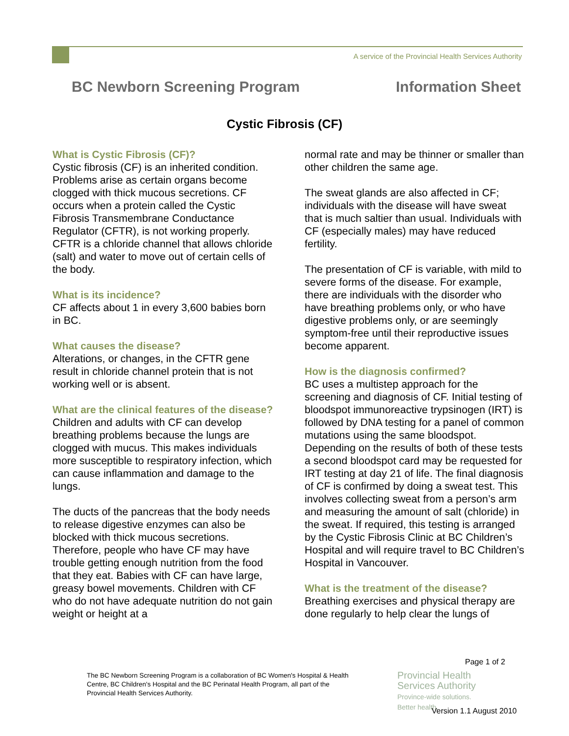A service of the Provincial Health Services Authority
BC Newborn Screening Program Information Sheet
Cystic Fibrosis (CF)
What is Cystic Fibrosis (CF)?
Cystic fibrosis (CF) is an inherited condition. Problems arise as certain organs become clogged with thick mucous secretions. CF occurs when a protein called the Cystic Fibrosis Transmembrane Conductance Regulator (CFTR), is not working properly. CFTR is a chloride channel that allows chloride (salt) and water to move out of certain cells of the body.
What is its incidence?
CF affects about 1 in every 3,600 babies born in BC.
What causes the disease?
Alterations, or changes, in the CFTR gene result in chloride channel protein that is not working well or is absent.
What are the clinical features of the disease?
Children and adults with CF can develop breathing problems because the lungs are clogged with mucus. This makes individuals more susceptible to respiratory infection, which can cause inflammation and damage to the lungs.
The ducts of the pancreas that the body needs to release digestive enzymes can also be blocked with thick mucous secretions. Therefore, people who have CF may have trouble getting enough nutrition from the food that they eat. Babies with CF can have large, greasy bowel movements. Children with CF who do not have adequate nutrition do not gain weight or height at a
normal rate and may be thinner or smaller than other children the same age.
The sweat glands are also affected in CF; individuals with the disease will have sweat that is much saltier than usual. Individuals with CF (especially males) may have reduced fertility.
The presentation of CF is variable, with mild to severe forms of the disease. For example, there are individuals with the disorder who have breathing problems only, or who have digestive problems only, or are seemingly symptom-free until their reproductive issues become apparent.
How is the diagnosis confirmed?
BC uses a multistep approach for the screening and diagnosis of CF. Initial testing of bloodspot immunoreactive trypsinogen (IRT) is followed by DNA testing for a panel of common mutations using the same bloodspot. Depending on the results of both of these tests a second bloodspot card may be requested for IRT testing at day 21 of life. The final diagnosis of CF is confirmed by doing a sweat test. This involves collecting sweat from a person’s arm and measuring the amount of salt (chloride) in the sweat. If required, this testing is arranged by the Cystic Fibrosis Clinic at BC Children’s Hospital and will require travel to BC Children’s Hospital in Vancouver.
What is the treatment of the disease?
Breathing exercises and physical therapy are done regularly to help clear the lungs of
Page 1 of 2
The BC Newborn Screening Program is a collaboration of BC Women's Hospital & Health Centre, BC Children's Hospital and the BC Perinatal Health Program, all part of the Provincial Health Services Authority.
Provincial Health
Services Authority
Province-wide solutions.
Better health.
Version 1.1 August 2010